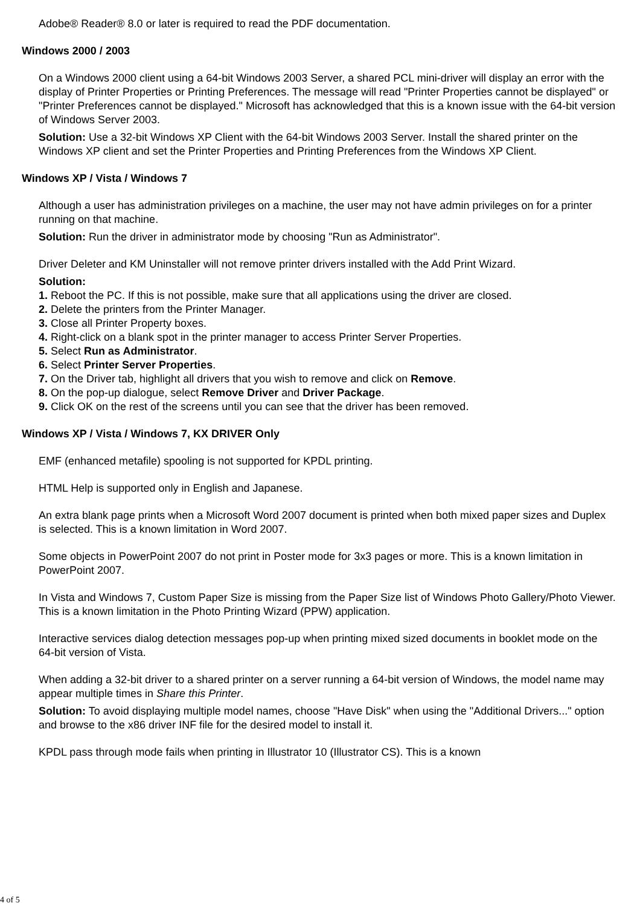Adobe® Reader® 8.0 or later is required to read the PDF documentation.
Windows 2000 / 2003
On a Windows 2000 client using a 64-bit Windows 2003 Server, a shared PCL mini-driver will display an error with the display of Printer Properties or Printing Preferences. The message will read "Printer Properties cannot be displayed" or "Printer Preferences cannot be displayed." Microsoft has acknowledged that this is a known issue with the 64-bit version of Windows Server 2003.
Solution: Use a 32-bit Windows XP Client with the 64-bit Windows 2003 Server. Install the shared printer on the Windows XP client and set the Printer Properties and Printing Preferences from the Windows XP Client.
Windows XP / Vista / Windows 7
Although a user has administration privileges on a machine, the user may not have admin privileges on for a printer running on that machine.
Solution: Run the driver in administrator mode by choosing "Run as Administrator".
Driver Deleter and KM Uninstaller will not remove printer drivers installed with the Add Print Wizard.
Solution:
1. Reboot the PC. If this is not possible, make sure that all applications using the driver are closed.
2. Delete the printers from the Printer Manager.
3. Close all Printer Property boxes.
4. Right-click on a blank spot in the printer manager to access Printer Server Properties.
5. Select Run as Administrator.
6. Select Printer Server Properties.
7. On the Driver tab, highlight all drivers that you wish to remove and click on Remove.
8. On the pop-up dialogue, select Remove Driver and Driver Package.
9. Click OK on the rest of the screens until you can see that the driver has been removed.
Windows XP / Vista / Windows 7, KX DRIVER Only
EMF (enhanced metafile) spooling is not supported for KPDL printing.
HTML Help is supported only in English and Japanese.
An extra blank page prints when a Microsoft Word 2007 document is printed when both mixed paper sizes and Duplex is selected. This is a known limitation in Word 2007.
Some objects in PowerPoint 2007 do not print in Poster mode for 3x3 pages or more. This is a known limitation in PowerPoint 2007.
In Vista and Windows 7, Custom Paper Size is missing from the Paper Size list of Windows Photo Gallery/Photo Viewer. This is a known limitation in the Photo Printing Wizard (PPW) application.
Interactive services dialog detection messages pop-up when printing mixed sized documents in booklet mode on the 64-bit version of Vista.
When adding a 32-bit driver to a shared printer on a server running a 64-bit version of Windows, the model name may appear multiple times in Share this Printer.
Solution: To avoid displaying multiple model names, choose "Have Disk" when using the "Additional Drivers..." option and browse to the x86 driver INF file for the desired model to install it.
KPDL pass through mode fails when printing in Illustrator 10 (Illustrator CS). This is a known
4 of 5